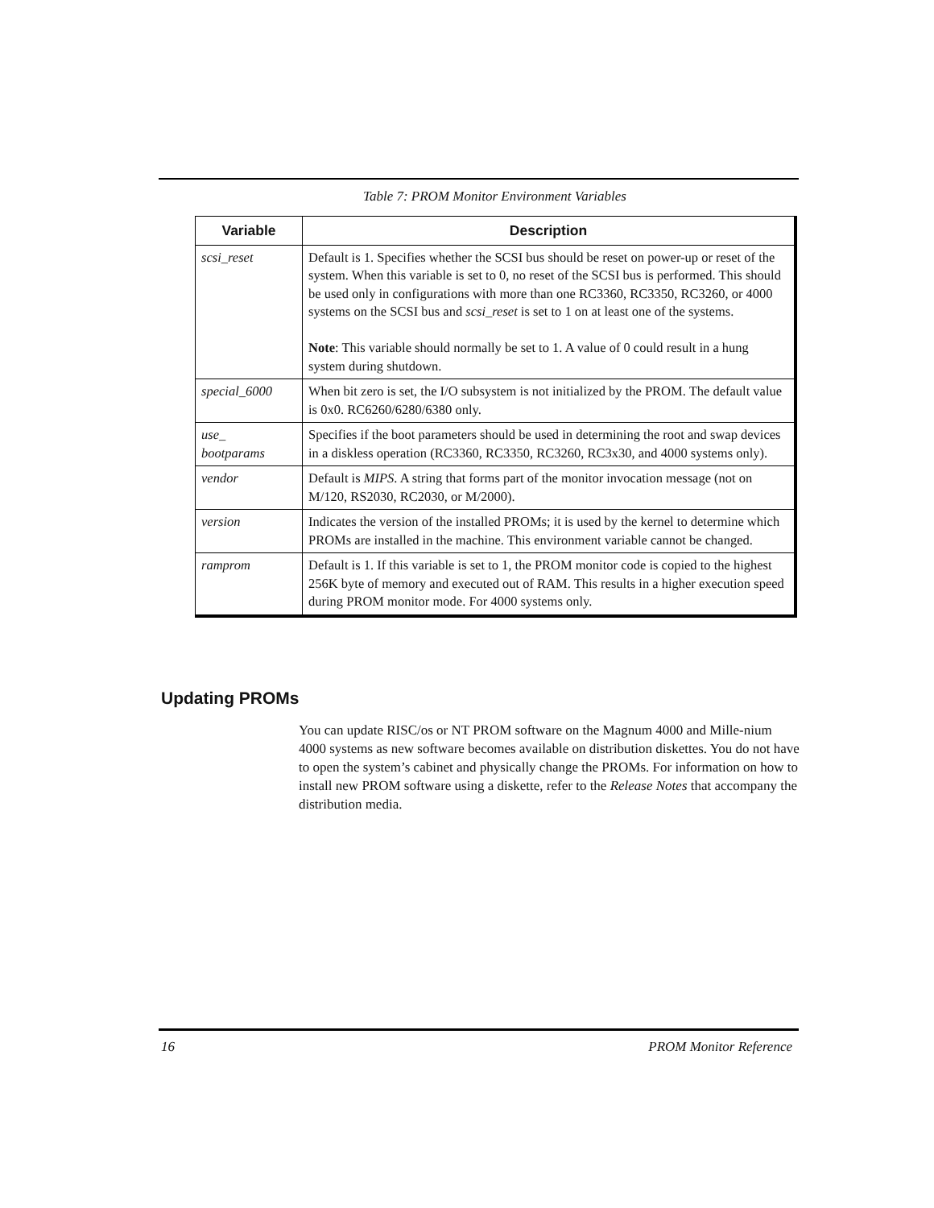Table 7: PROM Monitor Environment Variables
| Variable | Description |
| --- | --- |
| scsi_reset | Default is 1. Specifies whether the SCSI bus should be reset on power-up or reset of the system. When this variable is set to 0, no reset of the SCSI bus is performed. This should be used only in configurations with more than one RC3360, RC3350, RC3260, or 4000 systems on the SCSI bus and scsi_reset is set to 1 on at least one of the systems. Note : This variable should normally be set to 1. A value of 0 could result in a hung system during shutdown. |
| special_6000 | When bit zero is set, the I/O subsystem is not initialized by the PROM. The default value is 0x0. RC6260/6280/6380 only. |
| use_ bootparams | Specifies if the boot parameters should be used in determining the root and swap devices in a diskless operation (RC3360, RC3350, RC3260, RC3x30, and 4000 systems only). |
| vendor | Default is MIPS . A string that forms part of the monitor invocation message (not on M/120, RS2030, RC2030, or M/2000). |
| version | Indicates the version of the installed PROMs; it is used by the kernel to determine which PROMs are installed in the machine. This environment variable cannot be changed. |
| ramprom | Default is 1. If this variable is set to 1, the PROM monitor code is copied to the highest 256K byte of memory and executed out of RAM. This results in a higher execution speed during PROM monitor mode. For 4000 systems only. |
Updating PROMs
You can update RISC/os or NT PROM software on the Magnum 4000 and Mille-nium 4000 systems as new software becomes available on distribution diskettes. You do not have to open the system’s cabinet and physically change the PROMs. For information on how to install new PROM software using a diskette, refer to the Release Notes that accompany the distribution media.
16 PROM Monitor Reference